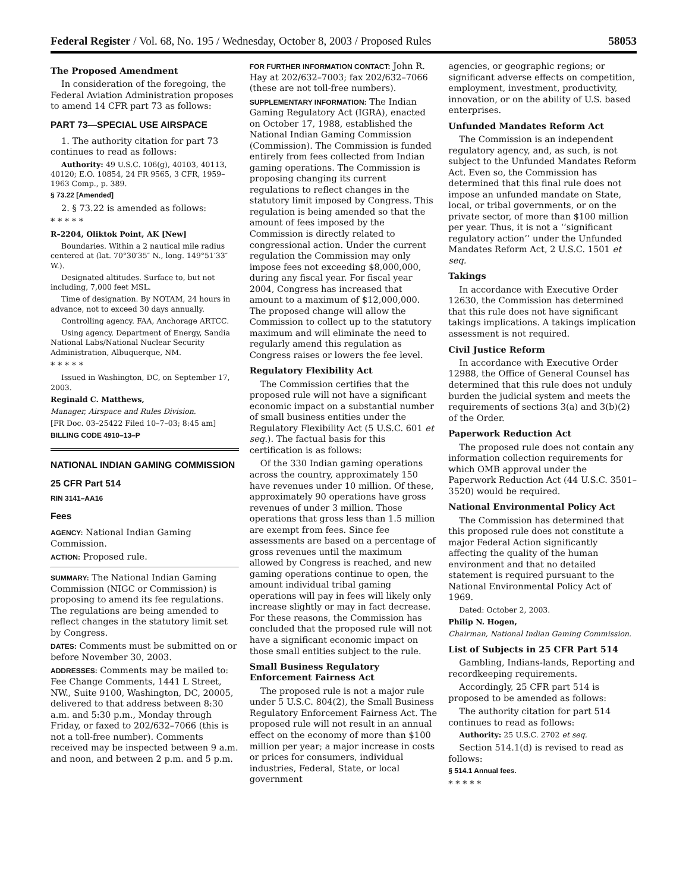Federal Register / Vol. 68, No. 195 / Wednesday, October 8, 2003 / Proposed Rules 58053
The Proposed Amendment
In consideration of the foregoing, the Federal Aviation Administration proposes to amend 14 CFR part 73 as follows:
PART 73—SPECIAL USE AIRSPACE
1. The authority citation for part 73 continues to read as follows:
Authority: 49 U.S.C. 106(g), 40103, 40113, 40120; E.O. 10854, 24 FR 9565, 3 CFR, 1959–1963 Comp., p. 389.
§ 73.22 [Amended]
2. § 73.22 is amended as follows:
* * * * *
R–2204, Oliktok Point, AK [New]
Boundaries. Within a 2 nautical mile radius centered at (lat. 70°30′35″ N., long. 149°51′33″ W.).
Designated altitudes. Surface to, but not including, 7,000 feet MSL.
Time of designation. By NOTAM, 24 hours in advance, not to exceed 30 days annually.
Controlling agency. FAA, Anchorage ARTCC.
Using agency. Department of Energy, Sandia National Labs/National Nuclear Security Administration, Albuquerque, NM.
* * * * *
Issued in Washington, DC, on September 17, 2003.
Reginald C. Matthews,
Manager, Airspace and Rules Division.
[FR Doc. 03–25422 Filed 10–7–03; 8:45 am]
BILLING CODE 4910–13–P
NATIONAL INDIAN GAMING COMMISSION
25 CFR Part 514
RIN 3141–AA16
Fees
AGENCY: National Indian Gaming Commission.
ACTION: Proposed rule.
SUMMARY: The National Indian Gaming Commission (NIGC or Commission) is proposing to amend its fee regulations. The regulations are being amended to reflect changes in the statutory limit set by Congress.
DATES: Comments must be submitted on or before November 30, 2003.
ADDRESSES: Comments may be mailed to: Fee Change Comments, 1441 L Street, NW., Suite 9100, Washington, DC, 20005, delivered to that address between 8:30 a.m. and 5:30 p.m., Monday through Friday, or faxed to 202/632–7066 (this is not a toll-free number). Comments received may be inspected between 9 a.m. and noon, and between 2 p.m. and 5 p.m.
FOR FURTHER INFORMATION CONTACT: John R. Hay at 202/632–7003; fax 202/632–7066 (these are not toll-free numbers).
SUPPLEMENTARY INFORMATION: The Indian Gaming Regulatory Act (IGRA), enacted on October 17, 1988, established the National Indian Gaming Commission (Commission). The Commission is funded entirely from fees collected from Indian gaming operations. The Commission is proposing changing its current regulations to reflect changes in the statutory limit imposed by Congress. This regulation is being amended so that the amount of fees imposed by the Commission is directly related to congressional action. Under the current regulation the Commission may only impose fees not exceeding $8,000,000, during any fiscal year. For fiscal year 2004, Congress has increased that amount to a maximum of $12,000,000. The proposed change will allow the Commission to collect up to the statutory maximum and will eliminate the need to regularly amend this regulation as Congress raises or lowers the fee level.
Regulatory Flexibility Act
The Commission certifies that the proposed rule will not have a significant economic impact on a substantial number of small business entities under the Regulatory Flexibility Act (5 U.S.C. 601 et seq.). The factual basis for this certification is as follows:
Of the 330 Indian gaming operations across the country, approximately 150 have revenues under 10 million. Of these, approximately 90 operations have gross revenues of under 3 million. Those operations that gross less than 1.5 million are exempt from fees. Since fee assessments are based on a percentage of gross revenues until the maximum allowed by Congress is reached, and new gaming operations continue to open, the amount individual tribal gaming operations will pay in fees will likely only increase slightly or may in fact decrease. For these reasons, the Commission has concluded that the proposed rule will not have a significant economic impact on those small entities subject to the rule.
Small Business Regulatory Enforcement Fairness Act
The proposed rule is not a major rule under 5 U.S.C. 804(2), the Small Business Regulatory Enforcement Fairness Act. The proposed rule will not result in an annual effect on the economy of more than $100 million per year; a major increase in costs or prices for consumers, individual industries, Federal, State, or local government
agencies, or geographic regions; or significant adverse effects on competition, employment, investment, productivity, innovation, or on the ability of U.S. based enterprises.
Unfunded Mandates Reform Act
The Commission is an independent regulatory agency, and, as such, is not subject to the Unfunded Mandates Reform Act. Even so, the Commission has determined that this final rule does not impose an unfunded mandate on State, local, or tribal governments, or on the private sector, of more than $100 million per year. Thus, it is not a ‘‘significant regulatory action’’ under the Unfunded Mandates Reform Act, 2 U.S.C. 1501 et seq.
Takings
In accordance with Executive Order 12630, the Commission has determined that this rule does not have significant takings implications. A takings implication assessment is not required.
Civil Justice Reform
In accordance with Executive Order 12988, the Office of General Counsel has determined that this rule does not unduly burden the judicial system and meets the requirements of sections 3(a) and 3(b)(2) of the Order.
Paperwork Reduction Act
The proposed rule does not contain any information collection requirements for which OMB approval under the Paperwork Reduction Act (44 U.S.C. 3501–3520) would be required.
National Environmental Policy Act
The Commission has determined that this proposed rule does not constitute a major Federal Action significantly affecting the quality of the human environment and that no detailed statement is required pursuant to the National Environmental Policy Act of 1969.
Dated: October 2, 2003.
Philip N. Hogen,
Chairman, National Indian Gaming Commission.
List of Subjects in 25 CFR Part 514
Gambling, Indians-lands, Reporting and recordkeeping requirements.
Accordingly, 25 CFR part 514 is proposed to be amended as follows:
The authority citation for part 514 continues to read as follows:
Authority: 25 U.S.C. 2702 et seq.
Section 514.1(d) is revised to read as follows:
§ 514.1 Annual fees.
* * * * *